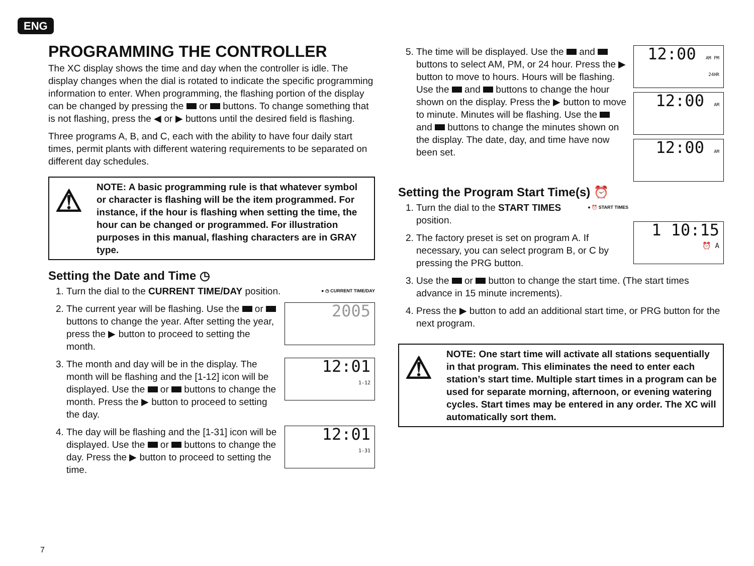ENG
PROGRAMMING THE CONTROLLER
The XC display shows the time and day when the controller is idle. The display changes when the dial is rotated to indicate the specific programming information to enter. When programming, the flashing portion of the display can be changed by pressing the or buttons. To change something that is not flashing, press the ◀ or ▶ buttons until the desired field is flashing.
Three programs A, B, and C, each with the ability to have four daily start times, permit plants with different watering requirements to be separated on different day schedules.
⚠
NOTE: A basic programming rule is that whatever symbol or character is flashing will be the item programmed. For instance, if the hour is flashing when setting the time, the hour can be changed or programmed. For illustration purposes in this manual, flashing characters are in GRAY type.
Setting the Date and Time ◷
● ◷ CURRENT TIME/DAY
1. Turn the dial to the CURRENT TIME/DAY position.
2. 2005
The current year will be flashing. Use the or buttons to change the year. After setting the year, press the ▶ button to proceed to setting the month.
3. 12:01
1-12
The month and day will be in the display. The month will be flashing and the [1-12] icon will be displayed. Use the or buttons to change the month. Press the ▶ button to proceed to setting the day.
4. 12:01
1-31
The day will be flashing and the [1-31] icon will be displayed. Use the or buttons to change the day. Press the ▶ button to proceed to setting the time.
5. 12:00 AM PM 24HR
12:00 AM
12:00 AM
The time will be displayed. Use the and buttons to select AM, PM, or 24 hour. Press the ▶ button to move to hours. Hours will be flashing. Use the and buttons to change the hour shown on the display. Press the ▶ button to move to minute. Minutes will be flashing. Use the and buttons to change the minutes shown on the display. The date, day, and time have now been set.
Setting the Program Start Time(s) ⏰
1 10:15
⏰ A
● ⏰ START TIMES
1. Turn the dial to the START TIMES position.
2. The factory preset is set on program A. If necessary, you can select program B, or C by pressing the PRG button.
3. Use the or button to change the start time. (The start times advance in 15 minute increments).
4. Press the ▶ button to add an additional start time, or PRG button for the next program.
⚠
NOTE: One start time will activate all stations sequentially in that program. This eliminates the need to enter each station’s start time. Multiple start times in a program can be used for separate morning, afternoon, or evening watering cycles. Start times may be entered in any order. The XC will automatically sort them.
7